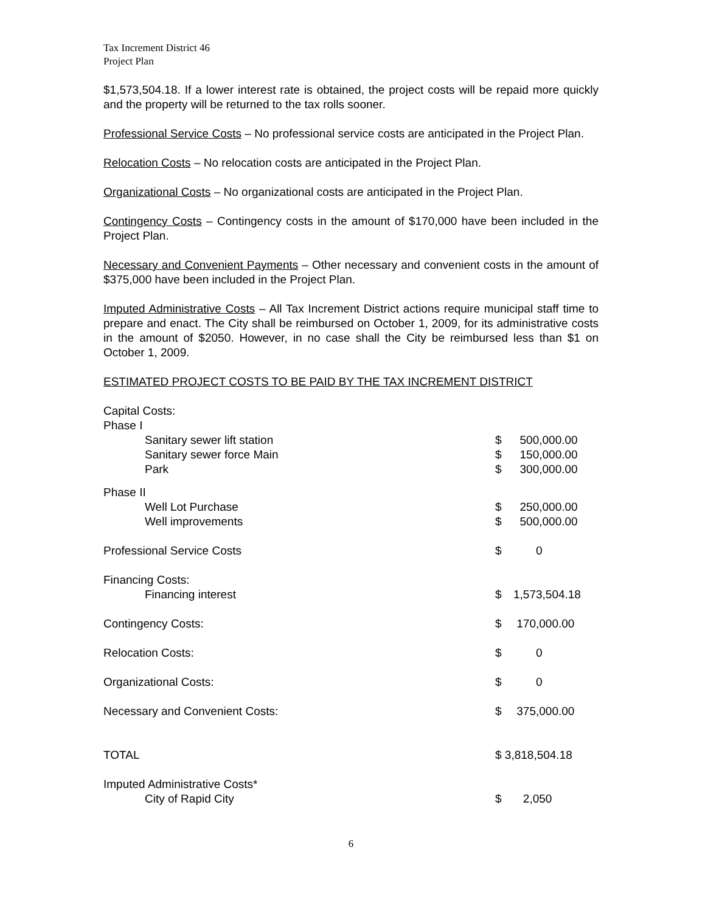Tax Increment District 46
Project Plan
$1,573,504.18. If a lower interest rate is obtained, the project costs will be repaid more quickly and the property will be returned to the tax rolls sooner.
Professional Service Costs – No professional service costs are anticipated in the Project Plan.
Relocation Costs – No relocation costs are anticipated in the Project Plan.
Organizational Costs – No organizational costs are anticipated in the Project Plan.
Contingency Costs – Contingency costs in the amount of $170,000 have been included in the Project Plan.
Necessary and Convenient Payments – Other necessary and convenient costs in the amount of $375,000 have been included in the Project Plan.
Imputed Administrative Costs – All Tax Increment District actions require municipal staff time to prepare and enact. The City shall be reimbursed on October 1, 2009, for its administrative costs in the amount of $2050. However, in no case shall the City be reimbursed less than $1 on October 1, 2009.
ESTIMATED PROJECT COSTS TO BE PAID BY THE TAX INCREMENT DISTRICT
| Capital Costs: | | | |
| Phase I | | | |
| Sanitary sewer lift station | $ | 500,000.00 | |
| Sanitary sewer force Main | $ | 150,000.00 | |
| Park | $ | 300,000.00 | |
| Phase II | | | |
| Well Lot Purchase | $ | 250,000.00 | |
| Well improvements | $ | 500,000.00 | |
| Professional Service Costs | $ | 0 | |
| Financing Costs: | | | |
| Financing interest | $ | 1,573,504.18 | |
| Contingency Costs: | $ | 170,000.00 | |
| Relocation Costs: | $ | 0 | |
| Organizational Costs: | $ | 0 | |
| Necessary and Convenient Costs: | $ | 375,000.00 | |
| TOTAL | $ 3,818,504.18 | | |
| Imputed Administrative Costs* | | | |
| City of Rapid City | $ | 2,050 | |
6